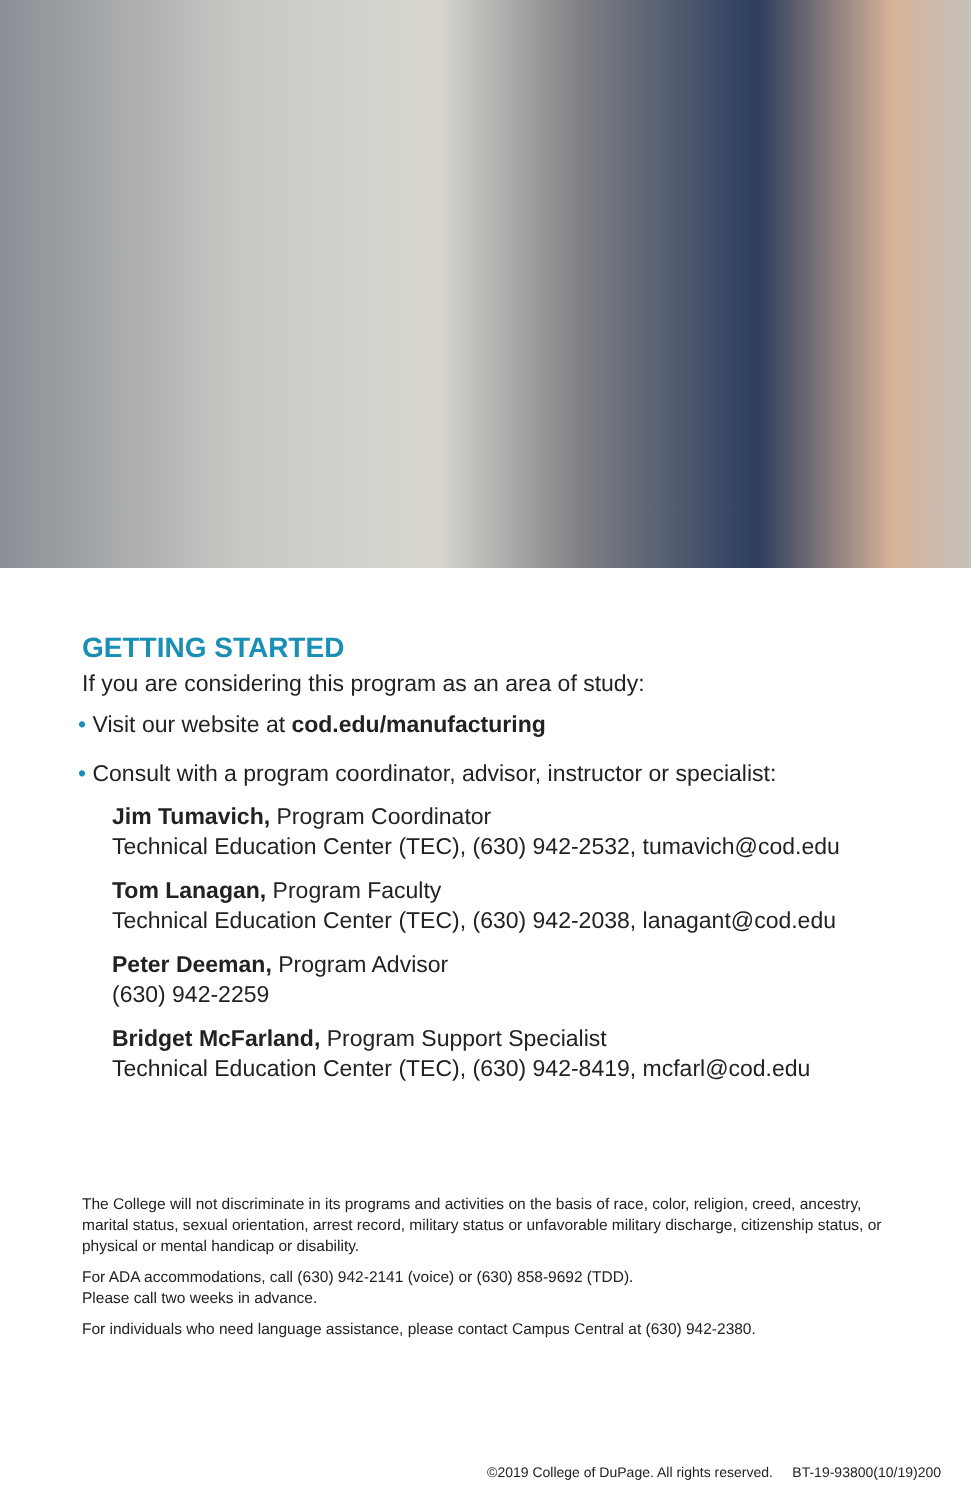GETTING STARTED
If you are considering this program as an area of study:
• Visit our website at cod.edu/manufacturing
• Consult with a program coordinator, advisor, instructor or specialist:
Jim Tumavich, Program Coordinator
Technical Education Center (TEC), (630) 942-2532, tumavich@cod.edu
Tom Lanagan, Program Faculty
Technical Education Center (TEC), (630) 942-2038, lanagant@cod.edu
Peter Deeman, Program Advisor
(630) 942-2259
Bridget McFarland, Program Support Specialist
Technical Education Center (TEC), (630) 942-8419, mcfarl@cod.edu
The College will not discriminate in its programs and activities on the basis of race, color, religion, creed, ancestry, marital status, sexual orientation, arrest record, military status or unfavorable military discharge, citizenship status, or physical or mental handicap or disability.
For ADA accommodations, call (630) 942-2141 (voice) or (630) 858-9692 (TDD).
Please call two weeks in advance.
For individuals who need language assistance, please contact Campus Central at (630) 942-2380.
©2019 College of DuPage. All rights reserved. BT-19-93800(10/19)200